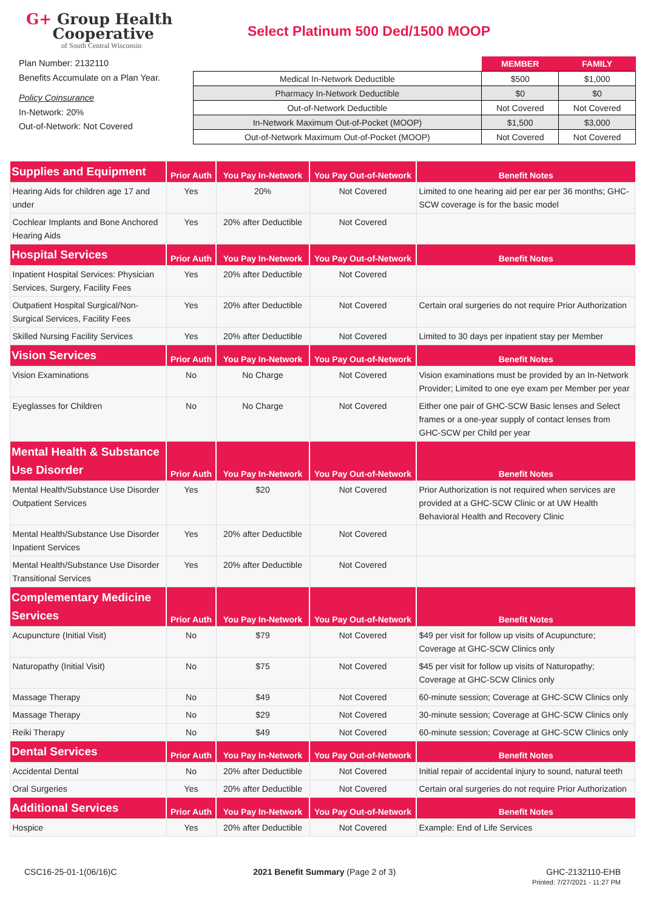G+ Group Health
Cooperative
of South Central Wisconsin
Select Platinum 500 Ded/1500 MOOP
Plan Number: 2132110
Benefits Accumulate on a Plan Year.
Policy Coinsurance
In-Network: 20%
Out-of-Network: Not Covered
| | MEMBER | FAMILY |
| --- | --- | --- |
| Medical In-Network Deductible | $500 | $1,000 |
| Pharmacy In-Network Deductible | $0 | $0 |
| Out-of-Network Deductible | Not Covered | Not Covered |
| In-Network Maximum Out-of-Pocket (MOOP) | $1,500 | $3,000 |
| Out-of-Network Maximum Out-of-Pocket (MOOP) | Not Covered | Not Covered |
| Supplies and Equipment | Prior Auth | You Pay In-Network | You Pay Out-of-Network | Benefit Notes |
| --- | --- | --- | --- | --- |
| Hearing Aids for children age 17 and under | Yes | 20% | Not Covered | Limited to one hearing aid per ear per 36 months; GHC-SCW coverage is for the basic model |
| Cochlear Implants and Bone Anchored Hearing Aids | Yes | 20% after Deductible | Not Covered | |
| Hospital Services | Prior Auth | You Pay In-Network | You Pay Out-of-Network | Benefit Notes |
| Inpatient Hospital Services: Physician Services, Surgery, Facility Fees | Yes | 20% after Deductible | Not Covered | |
| Outpatient Hospital Surgical/Non-Surgical Services, Facility Fees | Yes | 20% after Deductible | Not Covered | Certain oral surgeries do not require Prior Authorization |
| Skilled Nursing Facility Services | Yes | 20% after Deductible | Not Covered | Limited to 30 days per inpatient stay per Member |
| Vision Services | Prior Auth | You Pay In-Network | You Pay Out-of-Network | Benefit Notes |
| Vision Examinations | No | No Charge | Not Covered | Vision examinations must be provided by an In-Network Provider; Limited to one eye exam per Member per year |
| Eyeglasses for Children | No | No Charge | Not Covered | Either one pair of GHC-SCW Basic lenses and Select frames or a one-year supply of contact lenses from GHC-SCW per Child per year |
| Mental Health & Substance Use Disorder | Prior Auth | You Pay In-Network | You Pay Out-of-Network | Benefit Notes |
| Mental Health/Substance Use Disorder Outpatient Services | Yes | $20 | Not Covered | Prior Authorization is not required when services are provided at a GHC-SCW Clinic or at UW Health Behavioral Health and Recovery Clinic |
| Mental Health/Substance Use Disorder Inpatient Services | Yes | 20% after Deductible | Not Covered | |
| Mental Health/Substance Use Disorder Transitional Services | Yes | 20% after Deductible | Not Covered | |
| Complementary Medicine Services | Prior Auth | You Pay In-Network | You Pay Out-of-Network | Benefit Notes |
| Acupuncture (Initial Visit) | No | $79 | Not Covered | $49 per visit for follow up visits of Acupuncture; Coverage at GHC-SCW Clinics only |
| Naturopathy (Initial Visit) | No | $75 | Not Covered | $45 per visit for follow up visits of Naturopathy; Coverage at GHC-SCW Clinics only |
| Massage Therapy | No | $49 | Not Covered | 60-minute session; Coverage at GHC-SCW Clinics only |
| Massage Therapy | No | $29 | Not Covered | 30-minute session; Coverage at GHC-SCW Clinics only |
| Reiki Therapy | No | $49 | Not Covered | 60-minute session; Coverage at GHC-SCW Clinics only |
| Dental Services | Prior Auth | You Pay In-Network | You Pay Out-of-Network | Benefit Notes |
| Accidental Dental | No | 20% after Deductible | Not Covered | Initial repair of accidental injury to sound, natural teeth |
| Oral Surgeries | Yes | 20% after Deductible | Not Covered | Certain oral surgeries do not require Prior Authorization |
| Additional Services | Prior Auth | You Pay In-Network | You Pay Out-of-Network | Benefit Notes |
| Hospice | Yes | 20% after Deductible | Not Covered | Example: End of Life Services |
CSC16-25-01-1(06/16)C 2021 Benefit Summary (Page 2 of 3)
GHC-2132110-EHB
Printed: 7/27/2021 - 11:27 PM